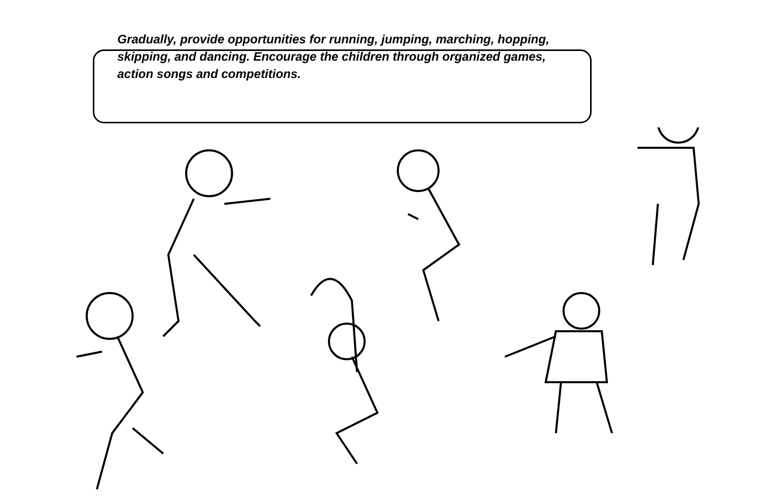Gradually, provide opportunities for running, jumping, marching, hopping, skipping, and dancing. Encourage the children through organized games, action songs and competitions.